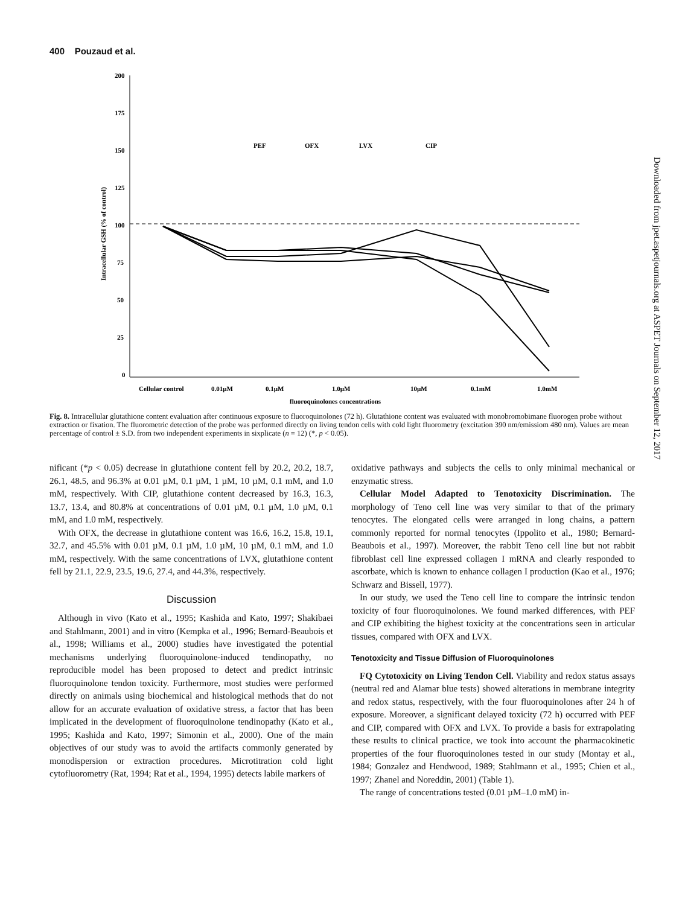400 Pouzaud et al.
200
175
150
125
100
75
50
25
0
Intracellular GSH (% of control)
PEF
OFX
LVX
CIP
Cellular control
0.01µM
0.1µM
1.0µM
10µM
0.1mM
1.0mM
fluoroquinolones concentrations
Fig. 8. Intracellular glutathione content evaluation after continuous exposure to fluoroquinolones (72 h). Glutathione content was evaluated with monobromobimane fluorogen probe without extraction or fixation. The fluorometric detection of the probe was performed directly on living tendon cells with cold light fluorometry (excitation 390 nm/emissiom 480 nm). Values are mean percentage of control ± S.D. from two independent experiments in sixplicate (n = 12) (*, p < 0.05).
nificant (*p < 0.05) decrease in glutathione content fell by 20.2, 20.2, 18.7, 26.1, 48.5, and 96.3% at 0.01 µM, 0.1 µM, 1 µM, 10 µM, 0.1 mM, and 1.0 mM, respectively. With CIP, glutathione content decreased by 16.3, 16.3, 13.7, 13.4, and 80.8% at concentrations of 0.01 µM, 0.1 µM, 1.0 µM, 0.1 mM, and 1.0 mM, respectively.
With OFX, the decrease in glutathione content was 16.6, 16.2, 15.8, 19.1, 32.7, and 45.5% with 0.01 µM, 0.1 µM, 1.0 µM, 10 µM, 0.1 mM, and 1.0 mM, respectively. With the same concentrations of LVX, glutathione content fell by 21.1, 22.9, 23.5, 19.6, 27.4, and 44.3%, respectively.
Discussion
Although in vivo (Kato et al., 1995; Kashida and Kato, 1997; Shakibaei and Stahlmann, 2001) and in vitro (Kempka et al., 1996; Bernard-Beaubois et al., 1998; Williams et al., 2000) studies have investigated the potential mechanisms underlying fluoroquinolone-induced tendinopathy, no reproducible model has been proposed to detect and predict intrinsic fluoroquinolone tendon toxicity. Furthermore, most studies were performed directly on animals using biochemical and histological methods that do not allow for an accurate evaluation of oxidative stress, a factor that has been implicated in the development of fluoroquinolone tendinopathy (Kato et al., 1995; Kashida and Kato, 1997; Simonin et al., 2000). One of the main objectives of our study was to avoid the artifacts commonly generated by monodispersion or extraction procedures. Microtitration cold light cytofluorometry (Rat, 1994; Rat et al., 1994, 1995) detects labile markers of
oxidative pathways and subjects the cells to only minimal mechanical or enzymatic stress.
Cellular Model Adapted to Tenotoxicity Discrimination. The morphology of Teno cell line was very similar to that of the primary tenocytes. The elongated cells were arranged in long chains, a pattern commonly reported for normal tenocytes (Ippolito et al., 1980; Bernard-Beaubois et al., 1997). Moreover, the rabbit Teno cell line but not rabbit fibroblast cell line expressed collagen I mRNA and clearly responded to ascorbate, which is known to enhance collagen I production (Kao et al., 1976; Schwarz and Bissell, 1977).
In our study, we used the Teno cell line to compare the intrinsic tendon toxicity of four fluoroquinolones. We found marked differences, with PEF and CIP exhibiting the highest toxicity at the concentrations seen in articular tissues, compared with OFX and LVX.
Tenotoxicity and Tissue Diffusion of Fluoroquinolones
FQ Cytotoxicity on Living Tendon Cell. Viability and redox status assays (neutral red and Alamar blue tests) showed alterations in membrane integrity and redox status, respectively, with the four fluoroquinolones after 24 h of exposure. Moreover, a significant delayed toxicity (72 h) occurred with PEF and CIP, compared with OFX and LVX. To provide a basis for extrapolating these results to clinical practice, we took into account the pharmacokinetic properties of the four fluoroquinolones tested in our study (Montay et al., 1984; Gonzalez and Hendwood, 1989; Stahlmann et al., 1995; Chien et al., 1997; Zhanel and Noreddin, 2001) (Table 1).
The range of concentrations tested (0.01 µM–1.0 mM) in-
Downloaded from jpet.aspetjournals.org at ASPET Journals on September 12, 2017